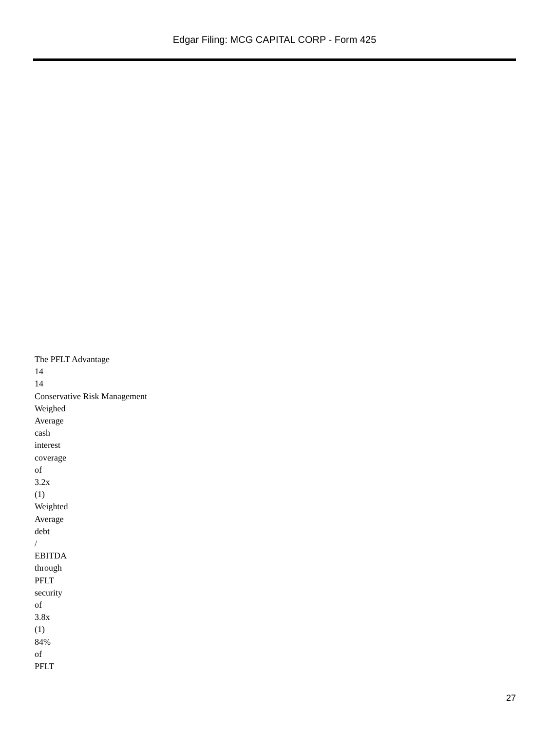Edgar Filing: MCG CAPITAL CORP - Form 425
The PFLT Advantage
14
14
Conservative Risk Management
Weighed
Average
cash
interest
coverage
of
3.2x
(1)
Weighted
Average
debt
/
EBITDA
through
PFLT
security
of
3.8x
(1)
84%
of
PFLT
27